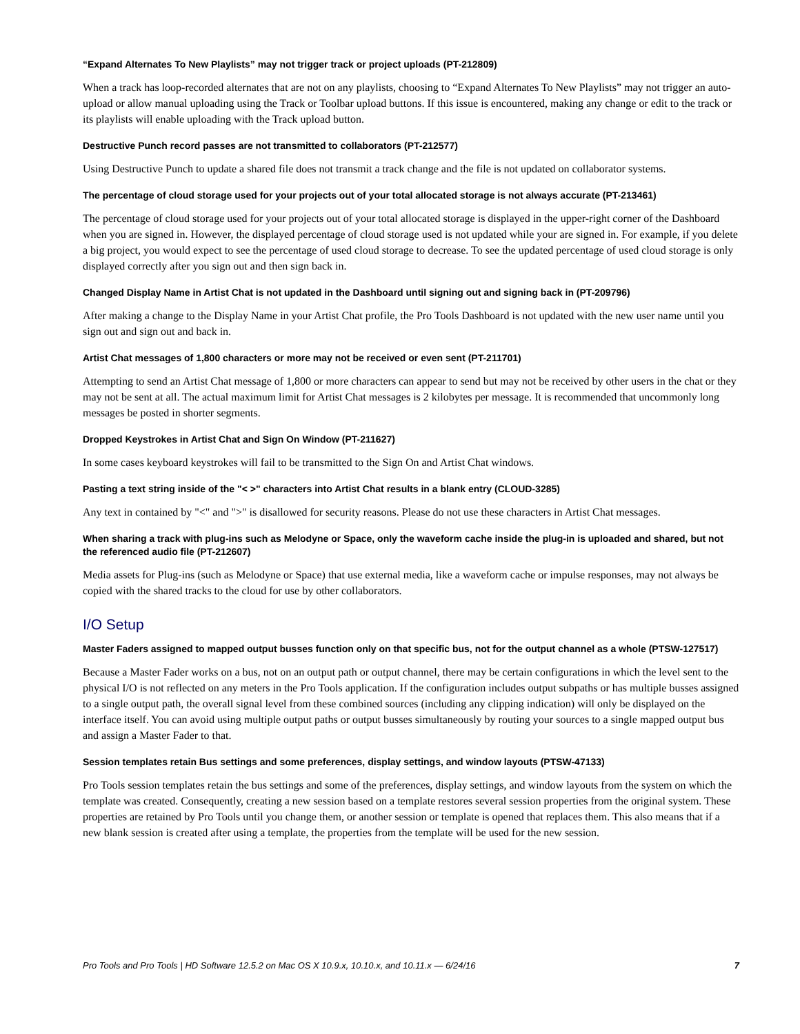“Expand Alternates To New Playlists” may not trigger track or project uploads (PT-212809)
When a track has loop-recorded alternates that are not on any playlists, choosing to “Expand Alternates To New Playlists” may not trigger an auto-upload or allow manual uploading using the Track or Toolbar upload buttons. If this issue is encountered, making any change or edit to the track or its playlists will enable uploading with the Track upload button.
Destructive Punch record passes are not transmitted to collaborators (PT-212577)
Using Destructive Punch to update a shared file does not transmit a track change and the file is not updated on collaborator systems.
The percentage of cloud storage used for your projects out of your total allocated storage is not always accurate (PT-213461)
The percentage of cloud storage used for your projects out of your total allocated storage is displayed in the upper-right corner of the Dashboard when you are signed in. However, the displayed percentage of cloud storage used is not updated while your are signed in. For example, if you delete a big project, you would expect to see the percentage of used cloud storage to decrease. To see the updated percentage of used cloud storage is only displayed correctly after you sign out and then sign back in.
Changed Display Name in Artist Chat is not updated in the Dashboard until signing out and signing back in (PT-209796)
After making a change to the Display Name in your Artist Chat profile, the Pro Tools Dashboard is not updated with the new user name until you sign out and sign out and back in.
Artist Chat messages of 1,800 characters or more may not be received or even sent (PT-211701)
Attempting to send an Artist Chat message of 1,800 or more characters can appear to send but may not be received by other users in the chat or they may not be sent at all. The actual maximum limit for Artist Chat messages is 2 kilobytes per message. It is recommended that uncommonly long messages be posted in shorter segments.
Dropped Keystrokes in Artist Chat and Sign On Window (PT-211627)
In some cases keyboard keystrokes will fail to be transmitted to the Sign On and Artist Chat windows.
Pasting a text string inside of the "< >" characters into Artist Chat results in a blank entry (CLOUD-3285)
Any text in contained by "<" and ">" is disallowed for security reasons. Please do not use these characters in Artist Chat messages.
When sharing a track with plug-ins such as Melodyne or Space, only the waveform cache inside the plug-in is uploaded and shared, but not the referenced audio file (PT-212607)
Media assets for Plug-ins (such as Melodyne or Space) that use external media, like a waveform cache or impulse responses, may not always be copied with the shared tracks to the cloud for use by other collaborators.
I/O Setup
Master Faders assigned to mapped output busses function only on that specific bus, not for the output channel as a whole (PTSW-127517)
Because a Master Fader works on a bus, not on an output path or output channel, there may be certain configurations in which the level sent to the physical I/O is not reflected on any meters in the Pro Tools application. If the configuration includes output subpaths or has multiple busses assigned to a single output path, the overall signal level from these combined sources (including any clipping indication) will only be displayed on the interface itself. You can avoid using multiple output paths or output busses simultaneously by routing your sources to a single mapped output bus and assign a Master Fader to that.
Session templates retain Bus settings and some preferences, display settings, and window layouts (PTSW-47133)
Pro Tools session templates retain the bus settings and some of the preferences, display settings, and window layouts from the system on which the template was created. Consequently, creating a new session based on a template restores several session properties from the original system. These properties are retained by Pro Tools until you change them, or another session or template is opened that replaces them. This also means that if a new blank session is created after using a template, the properties from the template will be used for the new session.
Pro Tools and Pro Tools | HD Software 12.5.2 on Mac OS X 10.9.x, 10.10.x, and 10.11.x — 6/24/16 7